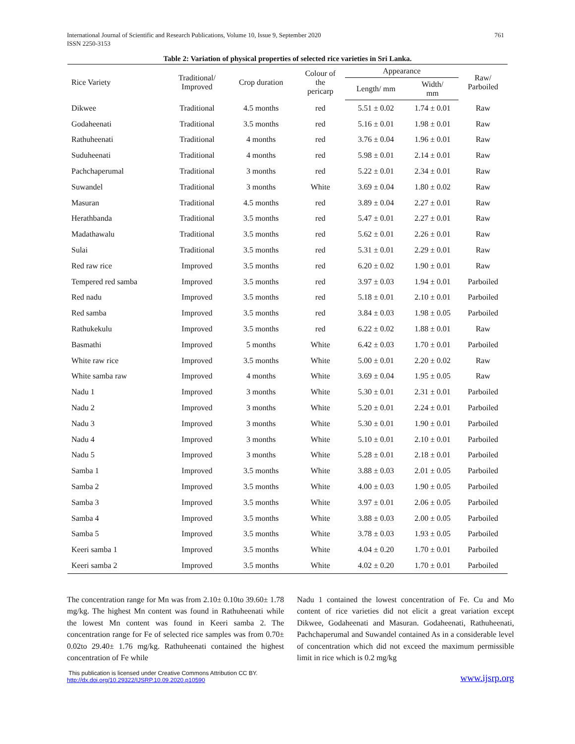International Journal of Scientific and Research Publications, Volume 10, Issue 9, September 2020
ISSN 2250-3153
761
Table 2: Variation of physical properties of selected rice varieties in Sri Lanka.
| Rice Variety | Traditional/ Improved | Crop duration | Colour of the pericarp | Appearance | | Raw/ Parboiled |
| --- | --- | --- | --- | --- | --- | --- |
| | | | | Length/ mm | Width/ mm | |
| Dikwee | Traditional | 4.5 months | red | 5.51 ± 0.02 | 1.74 ± 0.01 | Raw |
| Godaheenati | Traditional | 3.5 months | red | 5.16 ± 0.01 | 1.98 ± 0.01 | Raw |
| Rathuheenati | Traditional | 4 months | red | 3.76 ± 0.04 | 1.96 ± 0.01 | Raw |
| Suduheenati | Traditional | 4 months | red | 5.98 ± 0.01 | 2.14 ± 0.01 | Raw |
| Pachchaperumal | Traditional | 3 months | red | 5.22 ± 0.01 | 2.34 ± 0.01 | Raw |
| Suwandel | Traditional | 3 months | White | 3.69 ± 0.04 | 1.80 ± 0.02 | Raw |
| Masuran | Traditional | 4.5 months | red | 3.89 ± 0.04 | 2.27 ± 0.01 | Raw |
| Herathbanda | Traditional | 3.5 months | red | 5.47 ± 0.01 | 2.27 ± 0.01 | Raw |
| Madathawalu | Traditional | 3.5 months | red | 5.62 ± 0.01 | 2.26 ± 0.01 | Raw |
| Sulai | Traditional | 3.5 months | red | 5.31 ± 0.01 | 2.29 ± 0.01 | Raw |
| Red raw rice | Improved | 3.5 months | red | 6.20 ± 0.02 | 1.90 ± 0.01 | Raw |
| Tempered red samba | Improved | 3.5 months | red | 3.97 ± 0.03 | 1.94 ± 0.01 | Parboiled |
| Red nadu | Improved | 3.5 months | red | 5.18 ± 0.01 | 2.10 ± 0.01 | Parboiled |
| Red samba | Improved | 3.5 months | red | 3.84 ± 0.03 | 1.98 ± 0.05 | Parboiled |
| Rathukekulu | Improved | 3.5 months | red | 6.22 ± 0.02 | 1.88 ± 0.01 | Raw |
| Basmathi | Improved | 5 months | White | 6.42 ± 0.03 | 1.70 ± 0.01 | Parboiled |
| White raw rice | Improved | 3.5 months | White | 5.00 ± 0.01 | 2.20 ± 0.02 | Raw |
| White samba raw | Improved | 4 months | White | 3.69 ± 0.04 | 1.95 ± 0.05 | Raw |
| Nadu 1 | Improved | 3 months | White | 5.30 ± 0.01 | 2.31 ± 0.01 | Parboiled |
| Nadu 2 | Improved | 3 months | White | 5.20 ± 0.01 | 2.24 ± 0.01 | Parboiled |
| Nadu 3 | Improved | 3 months | White | 5.30 ± 0.01 | 1.90 ± 0.01 | Parboiled |
| Nadu 4 | Improved | 3 months | White | 5.10 ± 0.01 | 2.10 ± 0.01 | Parboiled |
| Nadu 5 | Improved | 3 months | White | 5.28 ± 0.01 | 2.18 ± 0.01 | Parboiled |
| Samba 1 | Improved | 3.5 months | White | 3.88 ± 0.03 | 2.01 ± 0.05 | Parboiled |
| Samba 2 | Improved | 3.5 months | White | 4.00 ± 0.03 | 1.90 ± 0.05 | Parboiled |
| Samba 3 | Improved | 3.5 months | White | 3.97 ± 0.01 | 2.06 ± 0.05 | Parboiled |
| Samba 4 | Improved | 3.5 months | White | 3.88 ± 0.03 | 2.00 ± 0.05 | Parboiled |
| Samba 5 | Improved | 3.5 months | White | 3.78 ± 0.03 | 1.93 ± 0.05 | Parboiled |
| Keeri samba 1 | Improved | 3.5 months | White | 4.04 ± 0.20 | 1.70 ± 0.01 | Parboiled |
| Keeri samba 2 | Improved | 3.5 months | White | 4.02 ± 0.20 | 1.70 ± 0.01 | Parboiled |
The concentration range for Mn was from 2.10± 0.10to 39.60± 1.78 mg/kg. The highest Mn content was found in Rathuheenati while the lowest Mn content was found in Keeri samba 2. The concentration range for Fe of selected rice samples was from 0.70± 0.02to 29.40± 1.76 mg/kg. Rathuheenati contained the highest concentration of Fe while
Nadu 1 contained the lowest concentration of Fe. Cu and Mo content of rice varieties did not elicit a great variation except Dikwee, Godaheenati and Masuran. Godaheenati, Rathuheenati, Pachchaperumal and Suwandel contained As in a considerable level of concentration which did not exceed the maximum permissible limit in rice which is 0.2 mg/kg
This publication is licensed under Creative Commons Attribution CC BY.
http://dx.doi.org/10.29322/IJSRP.10.09.2020.p10590
www.ijsrp.org